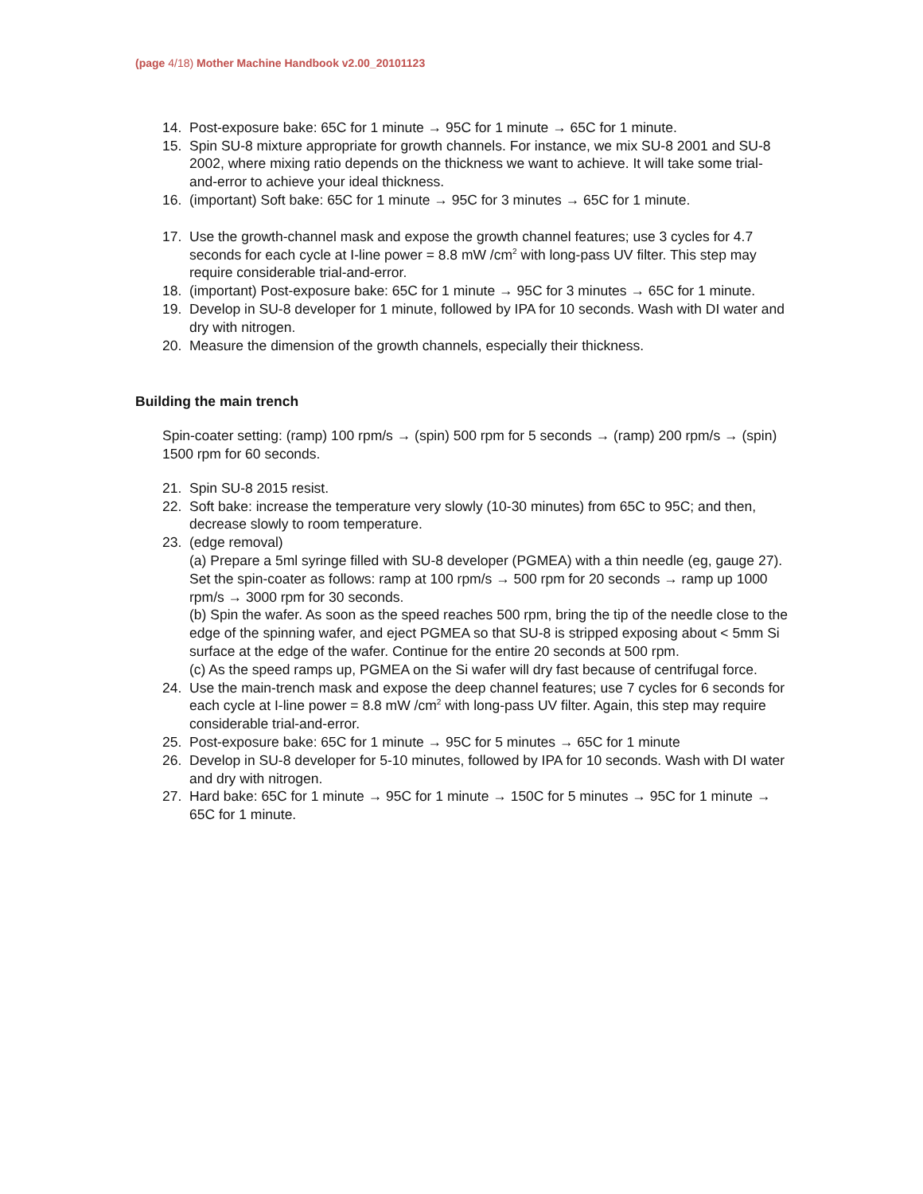(page 4/18) Mother Machine Handbook v2.00_20101123
14. Post-exposure bake: 65C for 1 minute → 95C for 1 minute → 65C for 1 minute.
15. Spin SU-8 mixture appropriate for growth channels. For instance, we mix SU-8 2001 and SU-8 2002, where mixing ratio depends on the thickness we want to achieve. It will take some trial-and-error to achieve your ideal thickness.
16. (important) Soft bake: 65C for 1 minute → 95C for 3 minutes → 65C for 1 minute.
17. Use the growth-channel mask and expose the growth channel features; use 3 cycles for 4.7 seconds for each cycle at I-line power = 8.8 mW /cm<sup>2</sup> with long-pass UV filter. This step may require considerable trial-and-error.
18. (important) Post-exposure bake: 65C for 1 minute → 95C for 3 minutes → 65C for 1 minute.
19. Develop in SU-8 developer for 1 minute, followed by IPA for 10 seconds. Wash with DI water and dry with nitrogen.
20. Measure the dimension of the growth channels, especially their thickness.
Building the main trench
Spin-coater setting: (ramp) 100 rpm/s → (spin) 500 rpm for 5 seconds → (ramp) 200 rpm/s → (spin) 1500 rpm for 60 seconds.
21. Spin SU-8 2015 resist.
22. Soft bake: increase the temperature very slowly (10-30 minutes) from 65C to 95C; and then, decrease slowly to room temperature.
23. (edge removal)
(a) Prepare a 5ml syringe filled with SU-8 developer (PGMEA) with a thin needle (eg, gauge 27). Set the spin-coater as follows: ramp at 100 rpm/s → 500 rpm for 20 seconds → ramp up 1000 rpm/s → 3000 rpm for 30 seconds.
(b) Spin the wafer. As soon as the speed reaches 500 rpm, bring the tip of the needle close to the edge of the spinning wafer, and eject PGMEA so that SU-8 is stripped exposing about < 5mm Si surface at the edge of the wafer. Continue for the entire 20 seconds at 500 rpm.
(c) As the speed ramps up, PGMEA on the Si wafer will dry fast because of centrifugal force.
24. Use the main-trench mask and expose the deep channel features; use 7 cycles for 6 seconds for each cycle at I-line power = 8.8 mW /cm<sup>2</sup> with long-pass UV filter. Again, this step may require considerable trial-and-error.
25. Post-exposure bake: 65C for 1 minute → 95C for 5 minutes → 65C for 1 minute
26. Develop in SU-8 developer for 5-10 minutes, followed by IPA for 10 seconds. Wash with DI water and dry with nitrogen.
27. Hard bake: 65C for 1 minute → 95C for 1 minute → 150C for 5 minutes → 95C for 1 minute → 65C for 1 minute.